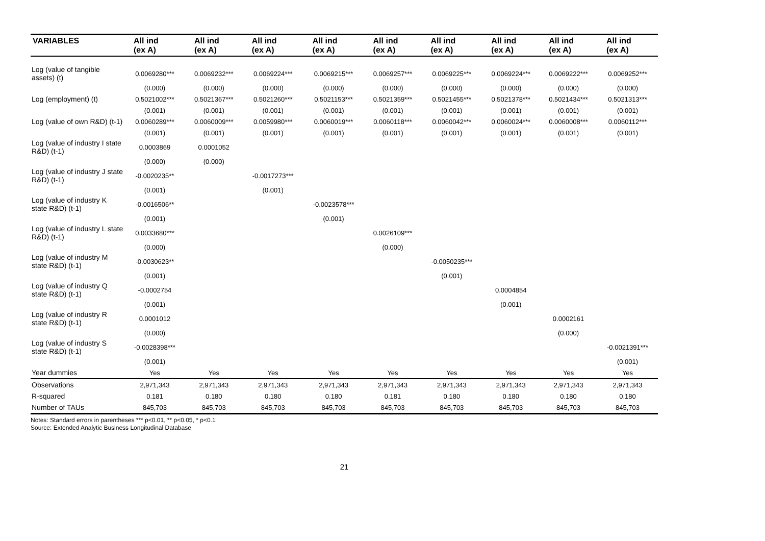| VARIABLES | All ind (ex A) | All ind (ex A) | All ind (ex A) | All ind (ex A) | All ind (ex A) | All ind (ex A) | All ind (ex A) | All ind (ex A) | All ind (ex A) |
| --- | --- | --- | --- | --- | --- | --- | --- | --- | --- |
| Log (value of tangible assets) (t) | 0.0069280*** | 0.0069232*** | 0.0069224*** | 0.0069215*** | 0.0069257*** | 0.0069225*** | 0.0069224*** | 0.0069222*** | 0.0069252*** |
| | (0.000) | (0.000) | (0.000) | (0.000) | (0.000) | (0.000) | (0.000) | (0.000) | (0.000) |
| Log (employment) (t) | 0.5021002*** | 0.5021367*** | 0.5021260*** | 0.5021153*** | 0.5021359*** | 0.5021455*** | 0.5021378*** | 0.5021434*** | 0.5021313*** |
| | (0.001) | (0.001) | (0.001) | (0.001) | (0.001) | (0.001) | (0.001) | (0.001) | (0.001) |
| Log (value of own R&D) (t-1) | 0.0060289*** | 0.0060009*** | 0.0059980*** | 0.0060019*** | 0.0060118*** | 0.0060042*** | 0.0060024*** | 0.0060008*** | 0.0060112*** |
| | (0.001) | (0.001) | (0.001) | (0.001) | (0.001) | (0.001) | (0.001) | (0.001) | (0.001) |
| Log (value of industry I state R&D) (t-1) | 0.0003869 | 0.0001052 | | | | | | | |
| | (0.000) | (0.000) | | | | | | | |
| Log (value of industry J state R&D) (t-1) | -0.0020235** | | -0.0017273*** | | | | | | |
| | (0.001) | | (0.001) | | | | | | |
| Log (value of industry K state R&D) (t-1) | -0.0016506** | | | -0.0023578*** | | | | | |
| | (0.001) | | | (0.001) | | | | | |
| Log (value of industry L state R&D) (t-1) | 0.0033680*** | | | | 0.0026109*** | | | | |
| | (0.000) | | | | (0.000) | | | | |
| Log (value of industry M state R&D) (t-1) | -0.0030623** | | | | | -0.0050235*** | | | |
| | (0.001) | | | | | (0.001) | | | |
| Log (value of industry Q state R&D) (t-1) | -0.0002754 | | | | | | 0.0004854 | | |
| | (0.001) | | | | | | (0.001) | | |
| Log (value of industry R state R&D) (t-1) | 0.0001012 | | | | | | | 0.0002161 | |
| | (0.000) | | | | | | | (0.000) | |
| Log (value of industry S state R&D) (t-1) | -0.0028398*** | | | | | | | | -0.0021391*** |
| | (0.001) | | | | | | | | (0.001) |
| Year dummies | Yes | Yes | Yes | Yes | Yes | Yes | Yes | Yes | Yes |
| Observations | 2,971,343 | 2,971,343 | 2,971,343 | 2,971,343 | 2,971,343 | 2,971,343 | 2,971,343 | 2,971,343 | 2,971,343 |
| R-squared | 0.181 | 0.180 | 0.180 | 0.180 | 0.181 | 0.180 | 0.180 | 0.180 | 0.180 |
| Number of TAUs | 845,703 | 845,703 | 845,703 | 845,703 | 845,703 | 845,703 | 845,703 | 845,703 | 845,703 |
Notes: Standard errors in parentheses *** p<0.01, ** p<0.05, * p<0.1
Source: Extended Analytic Business Longitudinal Database
21